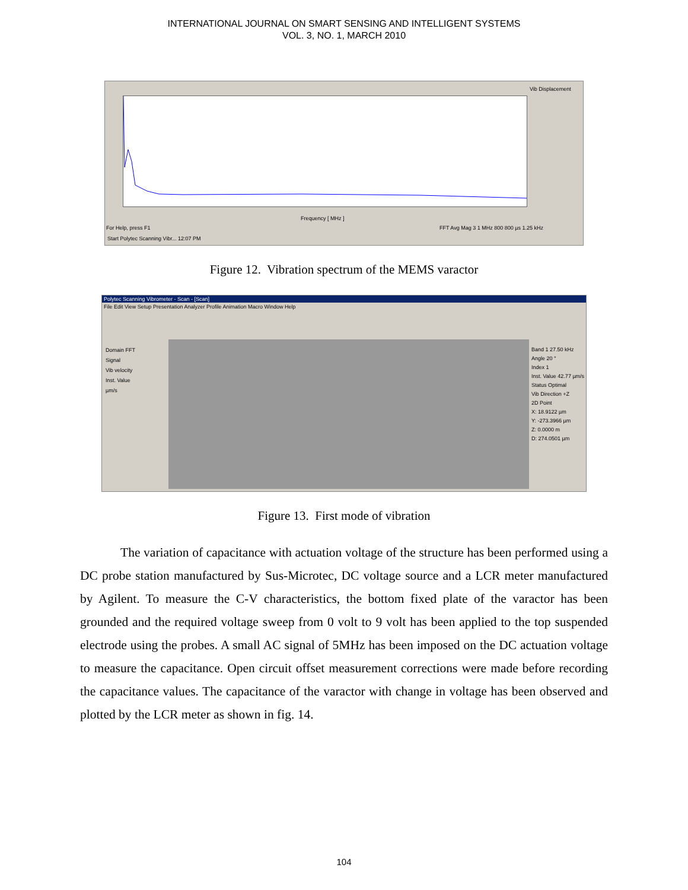INTERNATIONAL JOURNAL ON SMART SENSING AND INTELLIGENT SYSTEMS
VOL. 3, NO. 1, MARCH 2010
Vib Displacement
Frequency [ MHz ]
For Help, press F1
FFT Avg Mag 3 1 MHz 800 800 µs 1.25 kHz
Start Polytec Scanning Vibr... 12:07 PM
Figure 12. Vibration spectrum of the MEMS varactor
Polytec Scanning Vibrometer - Scan - [Scan]
File Edit View Setup Presentation Analyzer Profile Animation Macro Window Help
Domain FFT
Signal
Vib velocity
Inst. Value
µm/s
Band 1 27.50 kHz
Angle 20 °
Index 1
Inst. Value 42.77 µm/s
Status Optimal
Vib Direction +Z
2D Point
X: 18.9122 µm
Y: -273.3966 µm
Z: 0.0000 m
D: 274.0501 µm
Figure 13. First mode of vibration
The variation of capacitance with actuation voltage of the structure has been performed using a DC probe station manufactured by Sus-Microtec, DC voltage source and a LCR meter manufactured by Agilent. To measure the C-V characteristics, the bottom fixed plate of the varactor has been grounded and the required voltage sweep from 0 volt to 9 volt has been applied to the top suspended electrode using the probes. A small AC signal of 5MHz has been imposed on the DC actuation voltage to measure the capacitance. Open circuit offset measurement corrections were made before recording the capacitance values. The capacitance of the varactor with change in voltage has been observed and plotted by the LCR meter as shown in fig. 14.
104